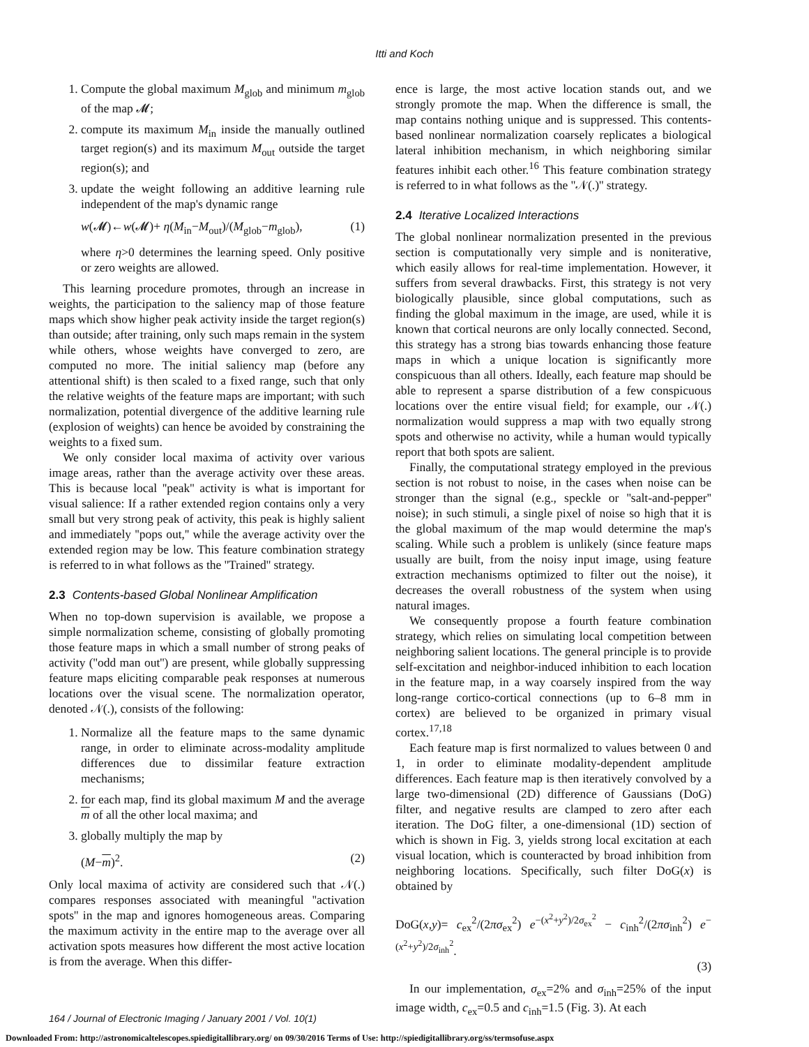Itti and Koch
1. Compute the global maximum M<sub>glob</sub> and minimum m<sub>glob</sub> of the map 𝓜;
2. compute its maximum M<sub>in</sub> inside the manually outlined target region(s) and its maximum M<sub>out</sub> outside the target region(s); and
3. update the weight following an additive learning rule independent of the map's dynamic range
w(𝓜)←w(𝓜)+ η(M<sub>in</sub>−M<sub>out</sub>)/(M<sub>glob</sub>−m<sub>glob</sub>), (1)
where η>0 determines the learning speed. Only positive or zero weights are allowed.
This learning procedure promotes, through an increase in weights, the participation to the saliency map of those feature maps which show higher peak activity inside the target region(s) than outside; after training, only such maps remain in the system while others, whose weights have converged to zero, are computed no more. The initial saliency map (before any attentional shift) is then scaled to a fixed range, such that only the relative weights of the feature maps are important; with such normalization, potential divergence of the additive learning rule (explosion of weights) can hence be avoided by constraining the weights to a fixed sum.
We only consider local maxima of activity over various image areas, rather than the average activity over these areas. This is because local ''peak'' activity is what is important for visual salience: If a rather extended region contains only a very small but very strong peak of activity, this peak is highly salient and immediately ''pops out,'' while the average activity over the extended region may be low. This feature combination strategy is referred to in what follows as the ''Trained'' strategy.
2.3 Contents-based Global Nonlinear Amplification
When no top-down supervision is available, we propose a simple normalization scheme, consisting of globally promoting those feature maps in which a small number of strong peaks of activity (''odd man out'') are present, while globally suppressing feature maps eliciting comparable peak responses at numerous locations over the visual scene. The normalization operator, denoted 𝒩(.), consists of the following:
1. Normalize all the feature maps to the same dynamic range, in order to eliminate across-modality amplitude differences due to dissimilar feature extraction mechanisms;
2. for each map, find its global maximum M and the average m of all the other local maxima; and
3. globally multiply the map by
(M−m)<sup>2</sup>. (2)
Only local maxima of activity are considered such that 𝒩(.) compares responses associated with meaningful ''activation spots'' in the map and ignores homogeneous areas. Comparing the maximum activity in the entire map to the average over all activation spots measures how different the most active location is from the average. When this differ-
ence is large, the most active location stands out, and we strongly promote the map. When the difference is small, the map contains nothing unique and is suppressed. This contents-based nonlinear normalization coarsely replicates a biological lateral inhibition mechanism, in which neighboring similar features inhibit each other.<sup>16</sup> This feature combination strategy is referred to in what follows as the ''𝒩(.)'' strategy.
2.4 Iterative Localized Interactions
The global nonlinear normalization presented in the previous section is computationally very simple and is noniterative, which easily allows for real-time implementation. However, it suffers from several drawbacks. First, this strategy is not very biologically plausible, since global computations, such as finding the global maximum in the image, are used, while it is known that cortical neurons are only locally connected. Second, this strategy has a strong bias towards enhancing those feature maps in which a unique location is significantly more conspicuous than all others. Ideally, each feature map should be able to represent a sparse distribution of a few conspicuous locations over the entire visual field; for example, our 𝒩(.) normalization would suppress a map with two equally strong spots and otherwise no activity, while a human would typically report that both spots are salient.
Finally, the computational strategy employed in the previous section is not robust to noise, in the cases when noise can be stronger than the signal (e.g., speckle or ''salt-and-pepper'' noise); in such stimuli, a single pixel of noise so high that it is the global maximum of the map would determine the map's scaling. While such a problem is unlikely (since feature maps usually are built, from the noisy input image, using feature extraction mechanisms optimized to filter out the noise), it decreases the overall robustness of the system when using natural images.
We consequently propose a fourth feature combination strategy, which relies on simulating local competition between neighboring salient locations. The general principle is to provide self-excitation and neighbor-induced inhibition to each location in the feature map, in a way coarsely inspired from the way long-range cortico-cortical connections (up to 6–8 mm in cortex) are believed to be organized in primary visual cortex.<sup>17,18</sup>
Each feature map is first normalized to values between 0 and 1, in order to eliminate modality-dependent amplitude differences. Each feature map is then iteratively convolved by a large two-dimensional (2D) difference of Gaussians (DoG) filter, and negative results are clamped to zero after each iteration. The DoG filter, a one-dimensional (1D) section of which is shown in Fig. 3, yields strong local excitation at each visual location, which is counteracted by broad inhibition from neighboring locations. Specifically, such filter DoG(x) is obtained by
DoG(x,y)= c<sub>ex</sub><sup>2</sup>/(2πσ<sub>ex</sub><sup>2</sup>) e<sup>−(x<sup>2</sup>+y<sup>2</sup>)/2σ<sub>ex</sub><sup>2</sup></sup> − c<sub>inh</sub><sup>2</sup>/(2πσ<sub>inh</sub><sup>2</sup>) e<sup>−(x<sup>2</sup>+y<sup>2</sup>)/2σ<sub>inh</sub><sup>2</sup></sup>.
(3)
In our implementation, σ<sub>ex</sub>=2% and σ<sub>inh</sub>=25% of the input image width, c<sub>ex</sub>=0.5 and c<sub>inh</sub>=1.5 (Fig. 3). At each
164 / Journal of Electronic Imaging / January 2001 / Vol. 10(1)
Downloaded From: http://astronomicaltelescopes.spiedigitallibrary.org/ on 09/30/2016 Terms of Use: http://spiedigitallibrary.org/ss/termsofuse.aspx